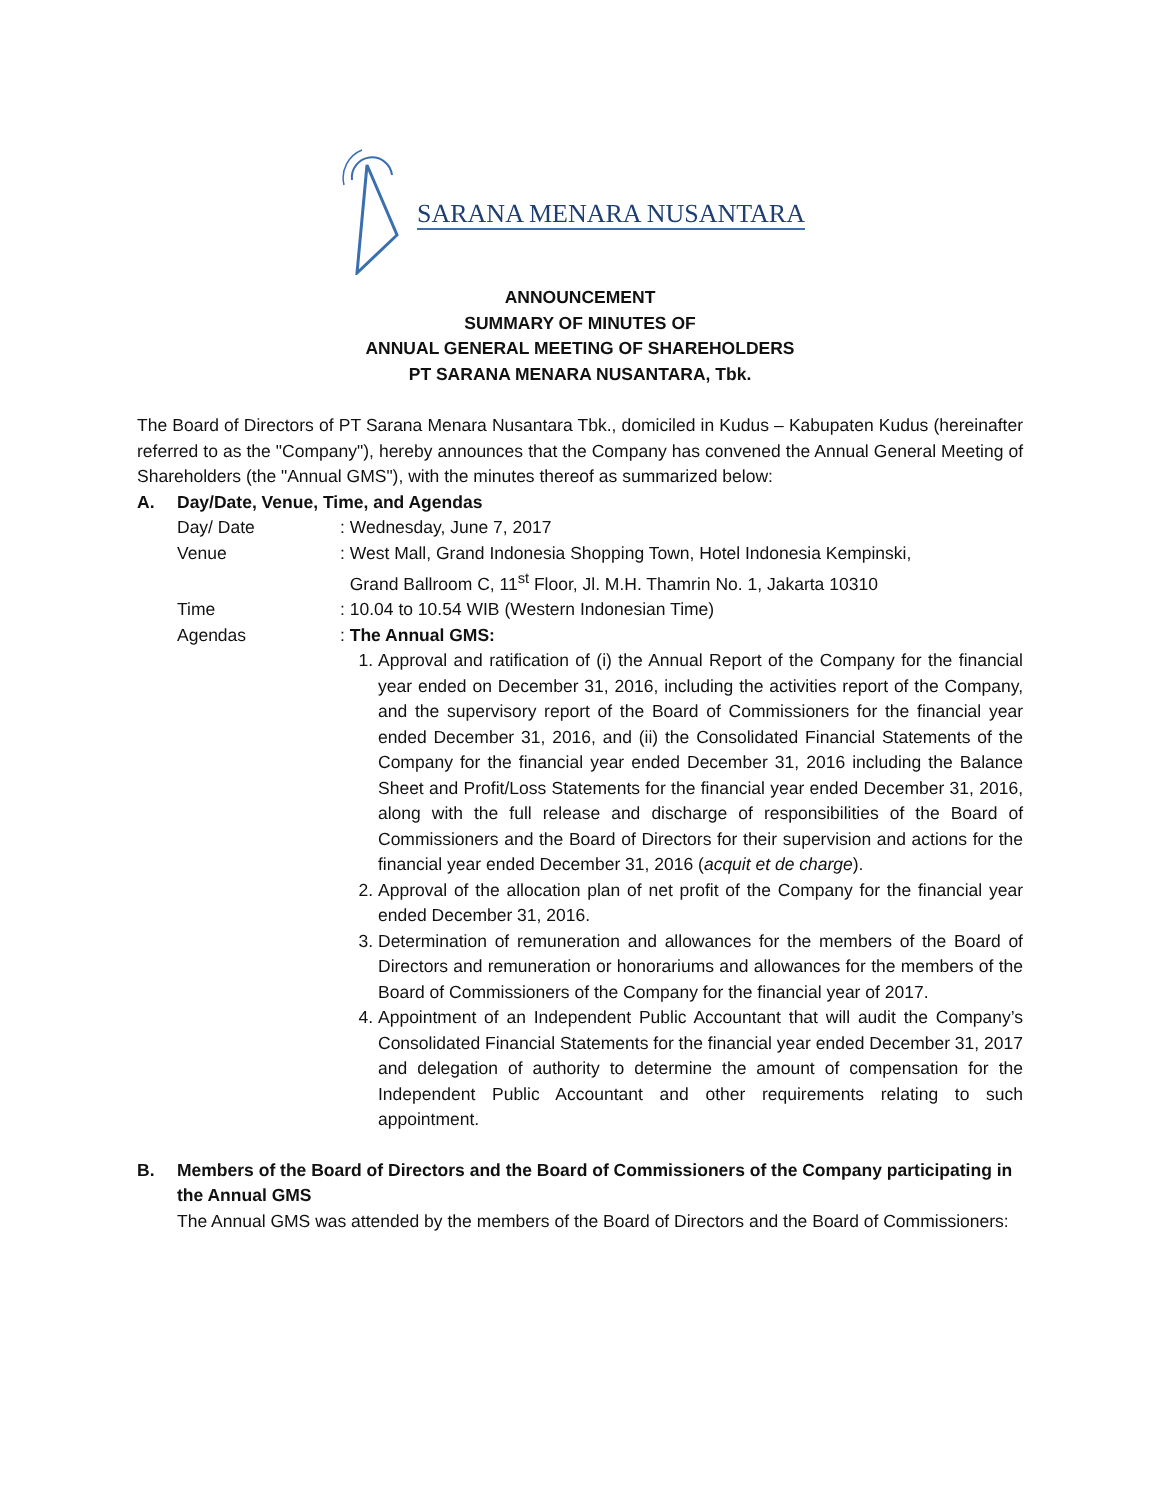SARANA MENARA NUSANTARA
ANNOUNCEMENT
SUMMARY OF MINUTES OF
ANNUAL GENERAL MEETING OF SHAREHOLDERS
PT SARANA MENARA NUSANTARA, Tbk.
The Board of Directors of PT Sarana Menara Nusantara Tbk., domiciled in Kudus – Kabupaten Kudus (hereinafter referred to as the "Company"), hereby announces that the Company has convened the Annual General Meeting of Shareholders (the "Annual GMS"), with the minutes thereof as summarized below:
A. Day/Date, Venue, Time, and Agendas
Day/ Date : Wednesday, June 7, 2017
Venue : West Mall, Grand Indonesia Shopping Town, Hotel Indonesia Kempinski,
Grand Ballroom C, 11<sup>st</sup> Floor, Jl. M.H. Thamrin No. 1, Jakarta 10310
Time : 10.04 to 10.54 WIB (Western Indonesian Time)
Agendas : The Annual GMS:
1. Approval and ratification of (i) the Annual Report of the Company for the financial year ended on December 31, 2016, including the activities report of the Company, and the supervisory report of the Board of Commissioners for the financial year ended December 31, 2016, and (ii) the Consolidated Financial Statements of the Company for the financial year ended December 31, 2016 including the Balance Sheet and Profit/Loss Statements for the financial year ended December 31, 2016, along with the full release and discharge of responsibilities of the Board of Commissioners and the Board of Directors for their supervision and actions for the financial year ended December 31, 2016 (acquit et de charge).
2. Approval of the allocation plan of net profit of the Company for the financial year ended December 31, 2016.
3. Determination of remuneration and allowances for the members of the Board of Directors and remuneration or honorariums and allowances for the members of the Board of Commissioners of the Company for the financial year of 2017.
4. Appointment of an Independent Public Accountant that will audit the Company’s Consolidated Financial Statements for the financial year ended December 31, 2017 and delegation of authority to determine the amount of compensation for the Independent Public Accountant and other requirements relating to such appointment.
B. Members of the Board of Directors and the Board of Commissioners of the Company participating in the Annual GMS
The Annual GMS was attended by the members of the Board of Directors and the Board of Commissioners: